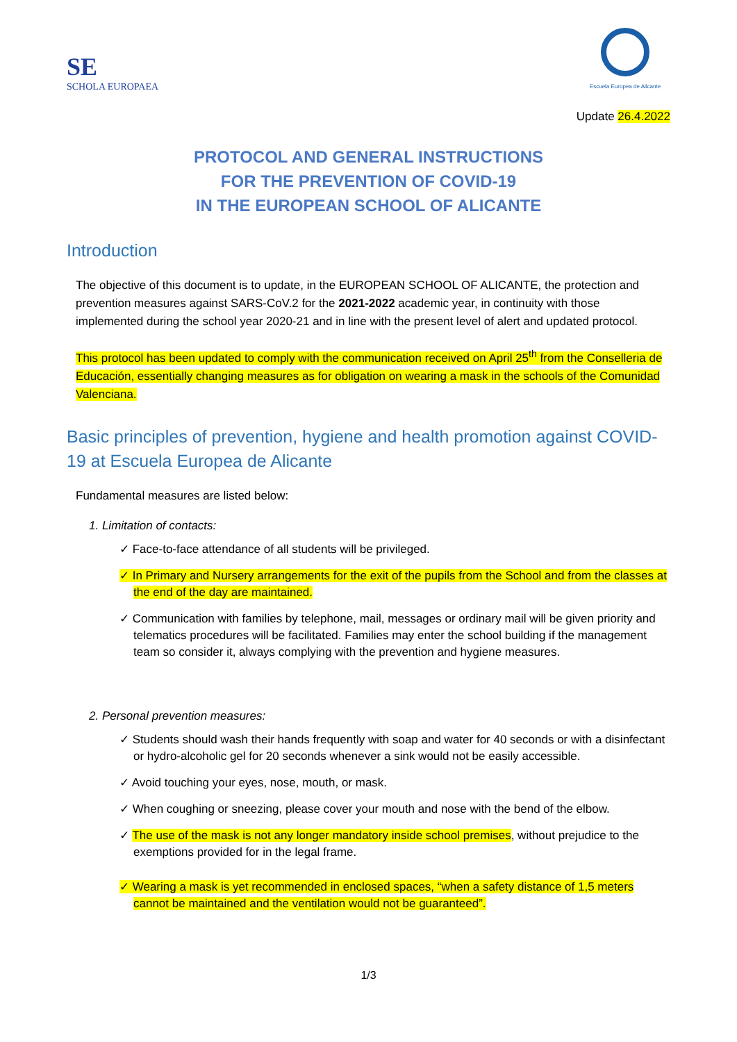SE
SCHOLA EUROPAEA
Escuela Europea de Alicante
Update 26.4.2022
PROTOCOL AND GENERAL INSTRUCTIONS
FOR THE PREVENTION OF COVID-19
IN THE EUROPEAN SCHOOL OF ALICANTE
Introduction
The objective of this document is to update, in the EUROPEAN SCHOOL OF ALICANTE, the protection and prevention measures against SARS-CoV.2 for the 2021-2022 academic year, in continuity with those implemented during the school year 2020-21 and in line with the present level of alert and updated protocol.
This protocol has been updated to comply with the communication received on April 25<sup>th</sup> from the Conselleria de Educación, essentially changing measures as for obligation on wearing a mask in the schools of the Comunidad Valenciana.
Basic principles of prevention, hygiene and health promotion against COVID-19 at Escuela Europea de Alicante
Fundamental measures are listed below:
1. Limitation of contacts:
✓ Face-to-face attendance of all students will be privileged.
✓ In Primary and Nursery arrangements for the exit of the pupils from the School and from the classes at the end of the day are maintained.
✓ Communication with families by telephone, mail, messages or ordinary mail will be given priority and telematics procedures will be facilitated. Families may enter the school building if the management team so consider it, always complying with the prevention and hygiene measures.
2. Personal prevention measures:
✓ Students should wash their hands frequently with soap and water for 40 seconds or with a disinfectant or hydro-alcoholic gel for 20 seconds whenever a sink would not be easily accessible.
✓ Avoid touching your eyes, nose, mouth, or mask.
✓ When coughing or sneezing, please cover your mouth and nose with the bend of the elbow.
✓ The use of the mask is not any longer mandatory inside school premises, without prejudice to the exemptions provided for in the legal frame.
✓ Wearing a mask is yet recommended in enclosed spaces, “when a safety distance of 1,5 meters cannot be maintained and the ventilation would not be guaranteed”.
1/3